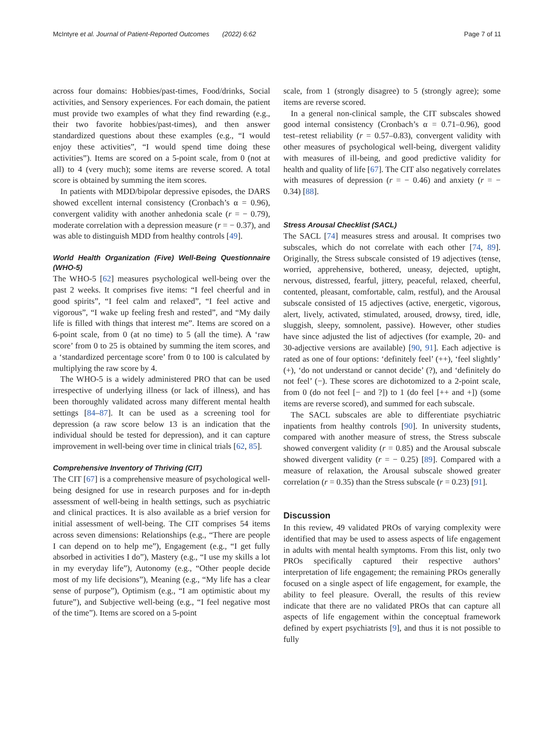McIntyre et al. Journal of Patient-Reported Outcomes (2022) 6:62 Page 7 of 11
across four domains: Hobbies/past-times, Food/drinks, Social activities, and Sensory experiences. For each domain, the patient must provide two examples of what they find rewarding (e.g., their two favorite hobbies/past-times), and then answer standardized questions about these examples (e.g., “I would enjoy these activities”, “I would spend time doing these activities”). Items are scored on a 5-point scale, from 0 (not at all) to 4 (very much); some items are reverse scored. A total score is obtained by summing the item scores.
In patients with MDD/bipolar depressive episodes, the DARS showed excellent internal consistency (Cronbach’s α = 0.96), convergent validity with another anhedonia scale (r = − 0.79), moderate correlation with a depression measure (r = − 0.37), and was able to distinguish MDD from healthy controls [49].
World Health Organization (Five) Well-Being Questionnaire (WHO-5)
The WHO-5 [62] measures psychological well-being over the past 2 weeks. It comprises five items: “I feel cheerful and in good spirits”, “I feel calm and relaxed”, “I feel active and vigorous”, “I wake up feeling fresh and rested”, and “My daily life is filled with things that interest me”. Items are scored on a 6-point scale, from 0 (at no time) to 5 (all the time). A ‘raw score’ from 0 to 25 is obtained by summing the item scores, and a ‘standardized percentage score’ from 0 to 100 is calculated by multiplying the raw score by 4.
The WHO-5 is a widely administered PRO that can be used irrespective of underlying illness (or lack of illness), and has been thoroughly validated across many different mental health settings [84–87]. It can be used as a screening tool for depression (a raw score below 13 is an indication that the individual should be tested for depression), and it can capture improvement in well-being over time in clinical trials [62, 85].
Comprehensive Inventory of Thriving (CIT)
The CIT [67] is a comprehensive measure of psychological well-being designed for use in research purposes and for in-depth assessment of well-being in health settings, such as psychiatric and clinical practices. It is also available as a brief version for initial assessment of well-being. The CIT comprises 54 items across seven dimensions: Relationships (e.g., “There are people I can depend on to help me”), Engagement (e.g., “I get fully absorbed in activities I do”), Mastery (e.g., “I use my skills a lot in my everyday life”), Autonomy (e.g., “Other people decide most of my life decisions”), Meaning (e.g., “My life has a clear sense of purpose”), Optimism (e.g., “I am optimistic about my future”), and Subjective well-being (e.g., “I feel negative most of the time”). Items are scored on a 5-point
scale, from 1 (strongly disagree) to 5 (strongly agree); some items are reverse scored.
In a general non-clinical sample, the CIT subscales showed good internal consistency (Cronbach’s α = 0.71–0.96), good test–retest reliability (r = 0.57–0.83), convergent validity with other measures of psychological well-being, divergent validity with measures of ill-being, and good predictive validity for health and quality of life [67]. The CIT also negatively correlates with measures of depression (r = − 0.46) and anxiety (r = − 0.34) [88].
Stress Arousal Checklist (SACL)
The SACL [74] measures stress and arousal. It comprises two subscales, which do not correlate with each other [74, 89]. Originally, the Stress subscale consisted of 19 adjectives (tense, worried, apprehensive, bothered, uneasy, dejected, uptight, nervous, distressed, fearful, jittery, peaceful, relaxed, cheerful, contented, pleasant, comfortable, calm, restful), and the Arousal subscale consisted of 15 adjectives (active, energetic, vigorous, alert, lively, activated, stimulated, aroused, drowsy, tired, idle, sluggish, sleepy, somnolent, passive). However, other studies have since adjusted the list of adjectives (for example, 20- and 30-adjective versions are available) [90, 91]. Each adjective is rated as one of four options: ‘definitely feel’ (++), ‘feel slightly’ (+), ‘do not understand or cannot decide’ (?), and ‘definitely do not feel’ (−). These scores are dichotomized to a 2-point scale, from 0 (do not feel [− and ?]) to 1 (do feel [++ and +]) (some items are reverse scored), and summed for each subscale.
The SACL subscales are able to differentiate psychiatric inpatients from healthy controls [90]. In university students, compared with another measure of stress, the Stress subscale showed convergent validity (r = 0.85) and the Arousal subscale showed divergent validity (r = − 0.25) [89]. Compared with a measure of relaxation, the Arousal subscale showed greater correlation (r = 0.35) than the Stress subscale (r = 0.23) [91].
Discussion
In this review, 49 validated PROs of varying complexity were identified that may be used to assess aspects of life engagement in adults with mental health symptoms. From this list, only two PROs specifically captured their respective authors’ interpretation of life engagement; the remaining PROs generally focused on a single aspect of life engagement, for example, the ability to feel pleasure. Overall, the results of this review indicate that there are no validated PROs that can capture all aspects of life engagement within the conceptual framework defined by expert psychiatrists [9], and thus it is not possible to fully